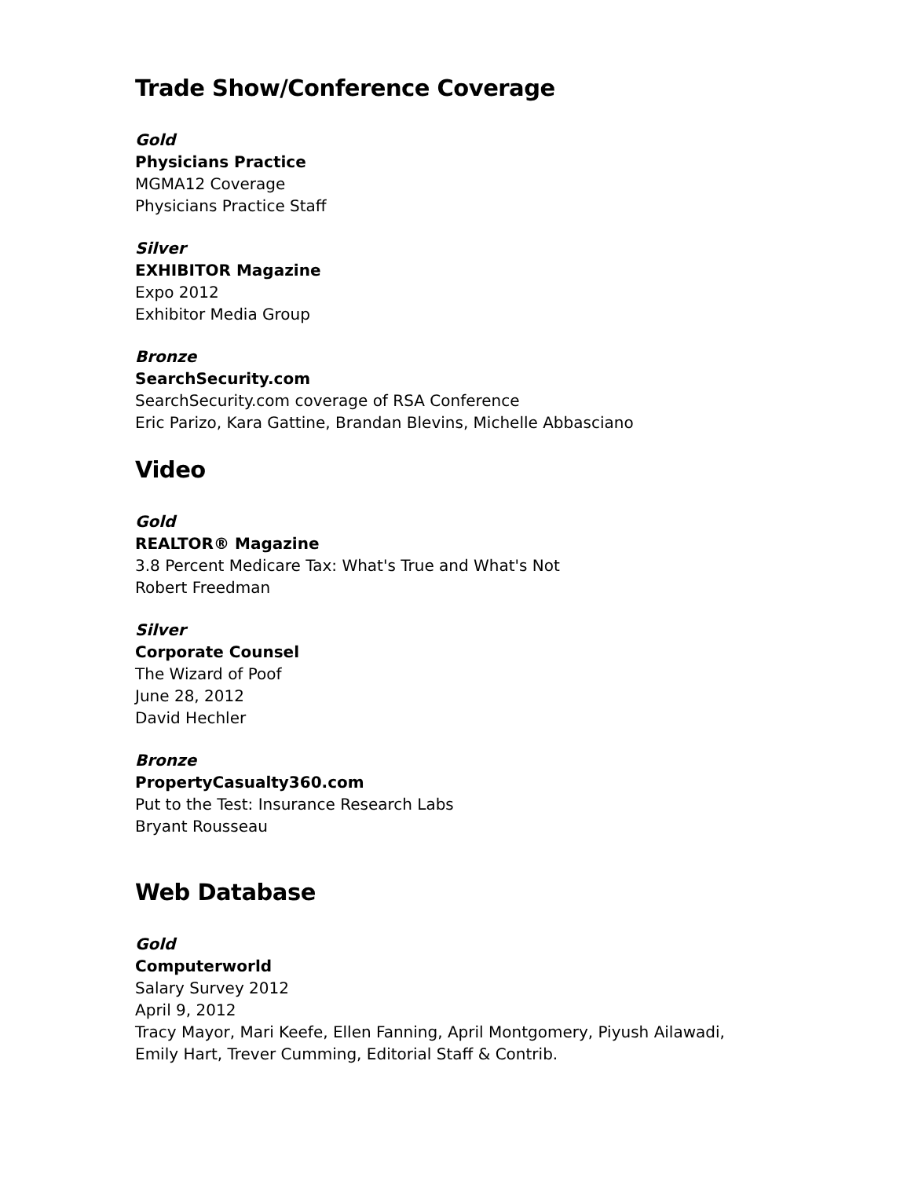Trade Show/Conference Coverage
Gold
Physicians Practice
MGMA12 Coverage
Physicians Practice Staff
Silver
EXHIBITOR Magazine
Expo 2012
Exhibitor Media Group
Bronze
SearchSecurity.com
SearchSecurity.com coverage of RSA Conference
Eric Parizo, Kara Gattine, Brandan Blevins, Michelle Abbasciano
Video
Gold
REALTOR® Magazine
3.8 Percent Medicare Tax: What's True and What's Not
Robert Freedman
Silver
Corporate Counsel
The Wizard of Poof
June 28, 2012
David Hechler
Bronze
PropertyCasualty360.com
Put to the Test: Insurance Research Labs
Bryant Rousseau
Web Database
Gold
Computerworld
Salary Survey 2012
April 9, 2012
Tracy Mayor, Mari Keefe, Ellen Fanning, April Montgomery, Piyush Ailawadi,
Emily Hart, Trever Cumming, Editorial Staff & Contrib.